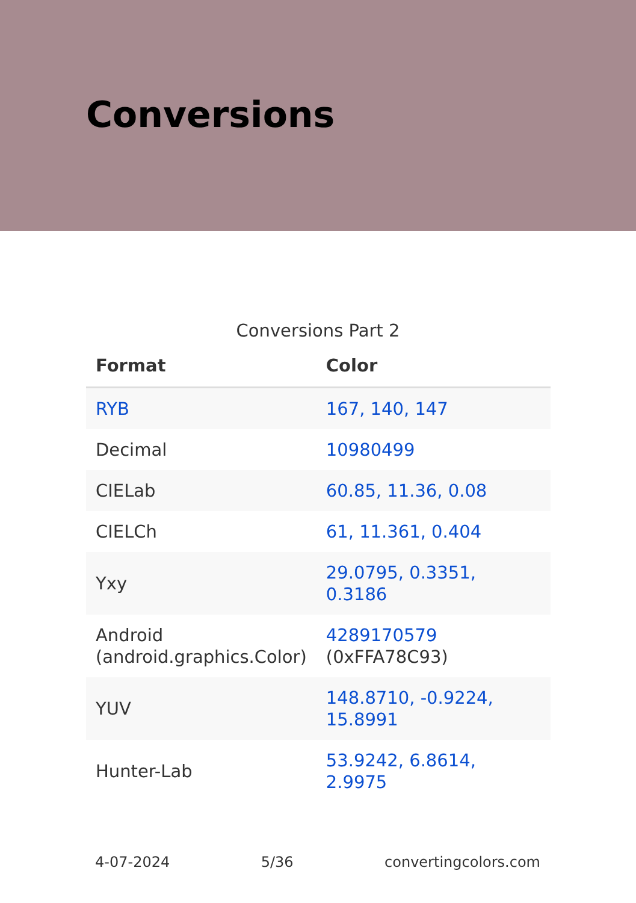Conversions
Conversions Part 2
| Format | Color |
| --- | --- |
| RYB | 167, 140, 147 |
| Decimal | 10980499 |
| CIELab | 60.85, 11.36, 0.08 |
| CIELCh | 61, 11.361, 0.404 |
| Yxy | 29.0795, 0.3351, 0.3186 |
| Android (android.graphics.Color) | 4289170579 (0xFFA78C93) |
| YUV | 148.8710, -0.9224, 15.8991 |
| Hunter-Lab | 53.9242, 6.8614, 2.9975 |
4-07-2024 5/36 convertingcolors.com